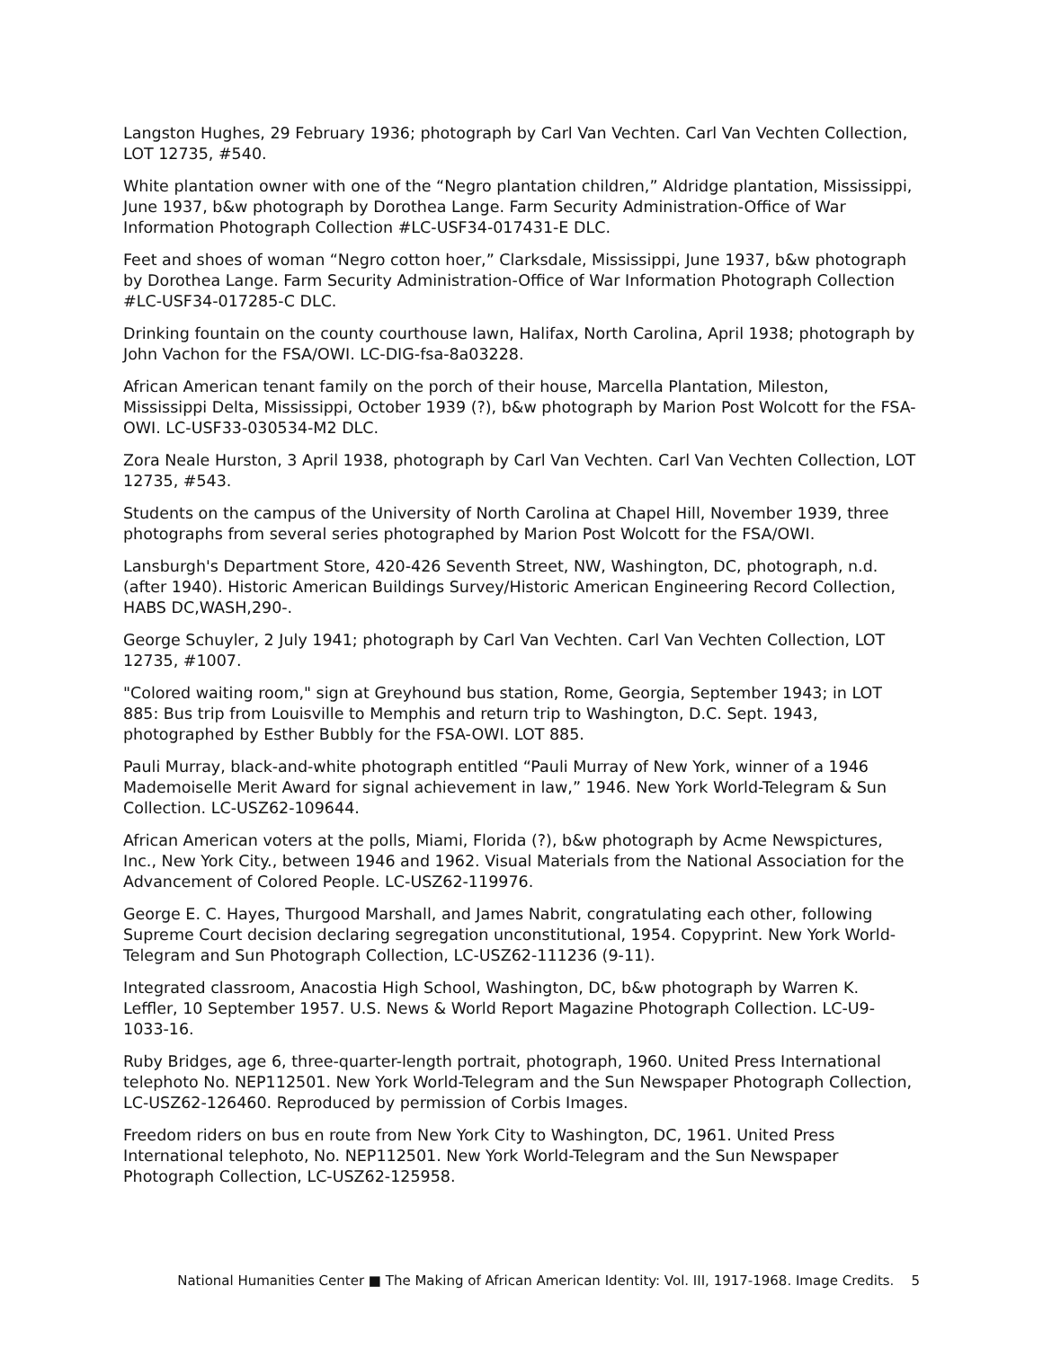Langston Hughes, 29 February 1936; photograph by Carl Van Vechten. Carl Van Vechten Collection, LOT 12735, #540.
White plantation owner with one of the “Negro plantation children,” Aldridge plantation, Mississippi, June 1937, b&w photograph by Dorothea Lange. Farm Security Administration-Office of War Information Photograph Collection #LC-USF34-017431-E DLC.
Feet and shoes of woman “Negro cotton hoer,” Clarksdale, Mississippi, June 1937, b&w photograph by Dorothea Lange. Farm Security Administration-Office of War Information Photograph Collection #LC-USF34-017285-C DLC.
Drinking fountain on the county courthouse lawn, Halifax, North Carolina, April 1938; photograph by John Vachon for the FSA/OWI. LC-DIG-fsa-8a03228.
African American tenant family on the porch of their house, Marcella Plantation, Mileston, Mississippi Delta, Mississippi, October 1939 (?), b&w photograph by Marion Post Wolcott for the FSA-OWI. LC-USF33-030534-M2 DLC.
Zora Neale Hurston, 3 April 1938, photograph by Carl Van Vechten. Carl Van Vechten Collection, LOT 12735, #543.
Students on the campus of the University of North Carolina at Chapel Hill, November 1939, three photographs from several series photographed by Marion Post Wolcott for the FSA/OWI.
Lansburgh's Department Store, 420-426 Seventh Street, NW, Washington, DC, photograph, n.d. (after 1940). Historic American Buildings Survey/Historic American Engineering Record Collection, HABS DC,WASH,290-.
George Schuyler, 2 July 1941; photograph by Carl Van Vechten. Carl Van Vechten Collection, LOT 12735, #1007.
"Colored waiting room," sign at Greyhound bus station, Rome, Georgia, September 1943; in LOT 885: Bus trip from Louisville to Memphis and return trip to Washington, D.C. Sept. 1943, photographed by Esther Bubbly for the FSA-OWI. LOT 885.
Pauli Murray, black-and-white photograph entitled “Pauli Murray of New York, winner of a 1946 Mademoiselle Merit Award for signal achievement in law,” 1946. New York World-Telegram & Sun Collection. LC-USZ62-109644.
African American voters at the polls, Miami, Florida (?), b&w photograph by Acme Newspictures, Inc., New York City., between 1946 and 1962. Visual Materials from the National Association for the Advancement of Colored People. LC-USZ62-119976.
George E. C. Hayes, Thurgood Marshall, and James Nabrit, congratulating each other, following Supreme Court decision declaring segregation unconstitutional, 1954. Copyprint. New York World-Telegram and Sun Photograph Collection, LC-USZ62-111236 (9-11).
Integrated classroom, Anacostia High School, Washington, DC, b&w photograph by Warren K. Leffler, 10 September 1957. U.S. News & World Report Magazine Photograph Collection. LC-U9-1033-16.
Ruby Bridges, age 6, three-quarter-length portrait, photograph, 1960. United Press International telephoto No. NEP112501. New York World-Telegram and the Sun Newspaper Photograph Collection, LC-USZ62-126460. Reproduced by permission of Corbis Images.
Freedom riders on bus en route from New York City to Washington, DC, 1961. United Press International telephoto, No. NEP112501. New York World-Telegram and the Sun Newspaper Photograph Collection, LC-USZ62-125958.
National Humanities Center ■ The Making of African American Identity: Vol. III, 1917-1968. Image Credits. 5